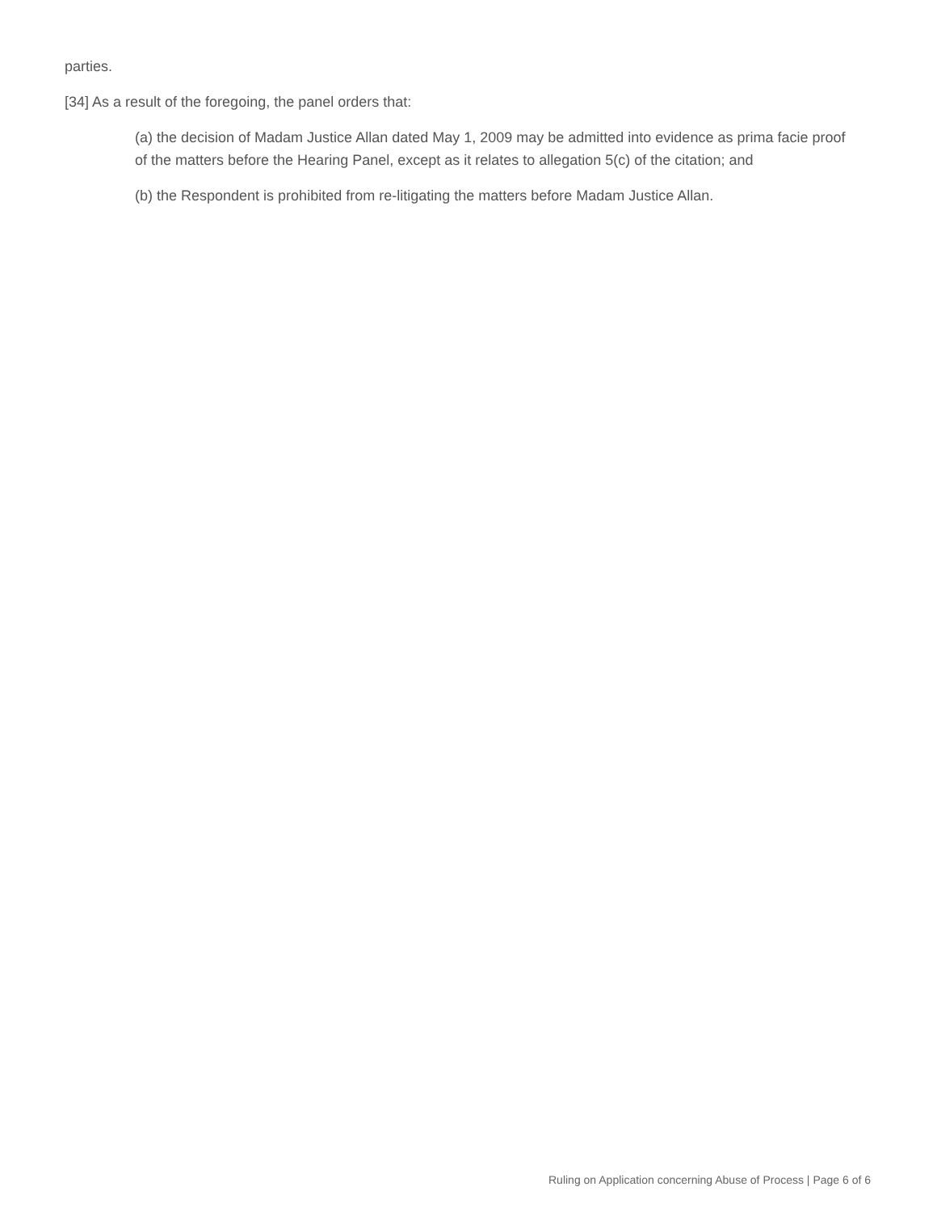parties.
[34] As a result of the foregoing, the panel orders that:
(a) the decision of Madam Justice Allan dated May 1, 2009 may be admitted into evidence as prima facie proof of the matters before the Hearing Panel, except as it relates to allegation 5(c) of the citation; and
(b) the Respondent is prohibited from re-litigating the matters before Madam Justice Allan.
Ruling on Application concerning Abuse of Process | Page 6 of 6